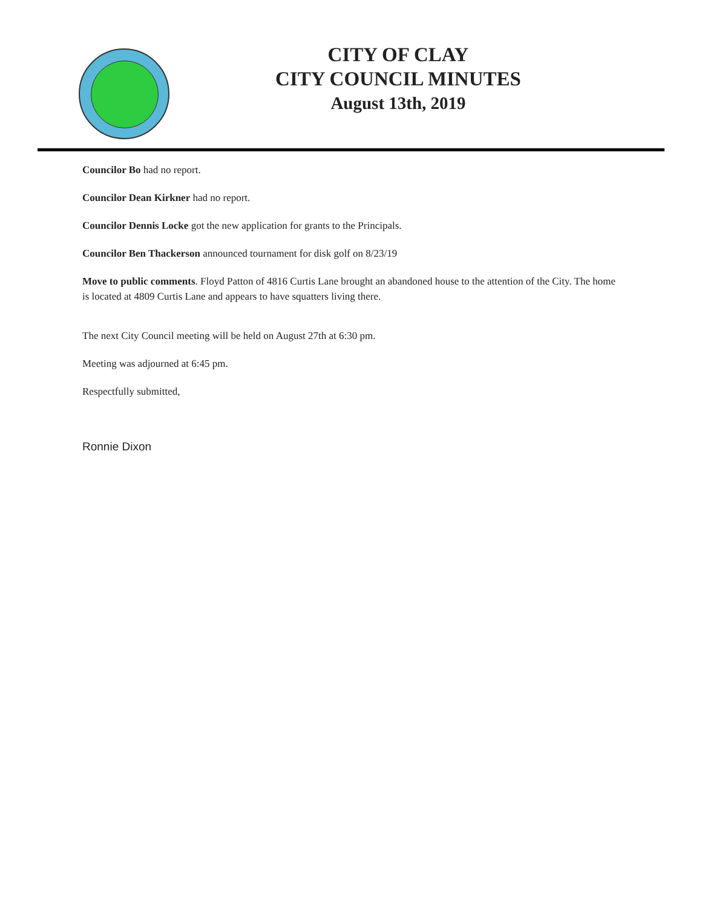CITY OF CLAY
CITY COUNCIL MINUTES
August 13th, 2019
Councilor Bo had no report.
Councilor Dean Kirkner had no report.
Councilor Dennis Locke got the new application for grants to the Principals.
Councilor Ben Thackerson announced tournament for disk golf on 8/23/19
Move to public comments. Floyd Patton of 4816 Curtis Lane brought an abandoned house to the attention of the City. The home is located at 4809 Curtis Lane and appears to have squatters living there.
The next City Council meeting will be held on August 27th at 6:30 pm.
Meeting was adjourned at 6:45 pm.
Respectfully submitted,
Ronnie Dixon